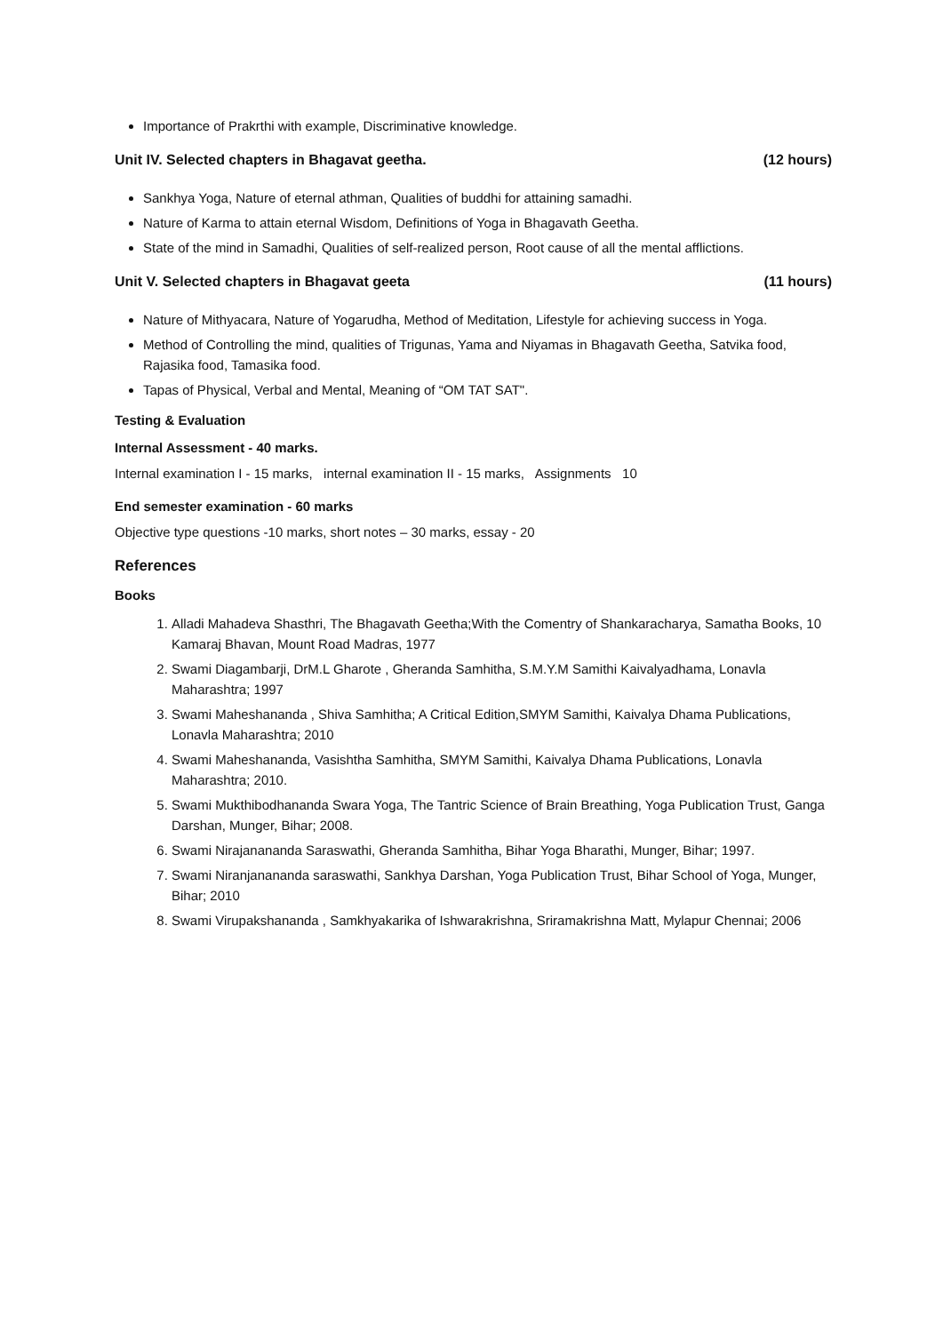Importance of Prakrthi with example, Discriminative knowledge.
Unit IV. Selected chapters in Bhagavat geetha. (12 hours)
Sankhya Yoga, Nature of eternal athman, Qualities of buddhi for attaining samadhi.
Nature of Karma to attain eternal Wisdom, Definitions of Yoga in Bhagavath Geetha.
State of the mind in Samadhi, Qualities of self-realized person, Root cause of all the mental afflictions.
Unit V. Selected chapters in Bhagavat geeta (11 hours)
Nature of Mithyacara, Nature of Yogarudha, Method of Meditation, Lifestyle for achieving success in Yoga.
Method of Controlling the mind, qualities of Trigunas, Yama and Niyamas in Bhagavath Geetha, Satvika food, Rajasika food, Tamasika food.
Tapas of Physical, Verbal and Mental, Meaning of “OM TAT SAT".
Testing & Evaluation
Internal Assessment - 40 marks.
Internal examination I - 15 marks, internal examination II - 15 marks, Assignments 10
End semester examination - 60 marks
Objective type questions -10 marks, short notes – 30 marks, essay - 20
References
Books
1. Alladi Mahadeva Shasthri, The Bhagavath Geetha;With the Comentry of Shankaracharya, Samatha Books, 10 Kamaraj Bhavan, Mount Road Madras, 1977
2. Swami Diagambarji, DrM.L Gharote , Gheranda Samhitha, S.M.Y.M Samithi Kaivalyadhama, Lonavla Maharashtra; 1997
3. Swami Maheshananda , Shiva Samhitha; A Critical Edition,SMYM Samithi, Kaivalya Dhama Publications, Lonavla Maharashtra; 2010
4. Swami Maheshananda, Vasishtha Samhitha, SMYM Samithi, Kaivalya Dhama Publications, Lonavla Maharashtra; 2010.
5. Swami Mukthibodhananda Swara Yoga, The Tantric Science of Brain Breathing, Yoga Publication Trust, Ganga Darshan, Munger, Bihar; 2008.
6. Swami Nirajanananda Saraswathi, Gheranda Samhitha, Bihar Yoga Bharathi, Munger, Bihar; 1997.
7. Swami Niranjanananda saraswathi, Sankhya Darshan, Yoga Publication Trust, Bihar School of Yoga, Munger, Bihar; 2010
8. Swami Virupakshananda , Samkhyakarika of Ishwarakrishna, Sriramakrishna Matt, Mylapur Chennai; 2006